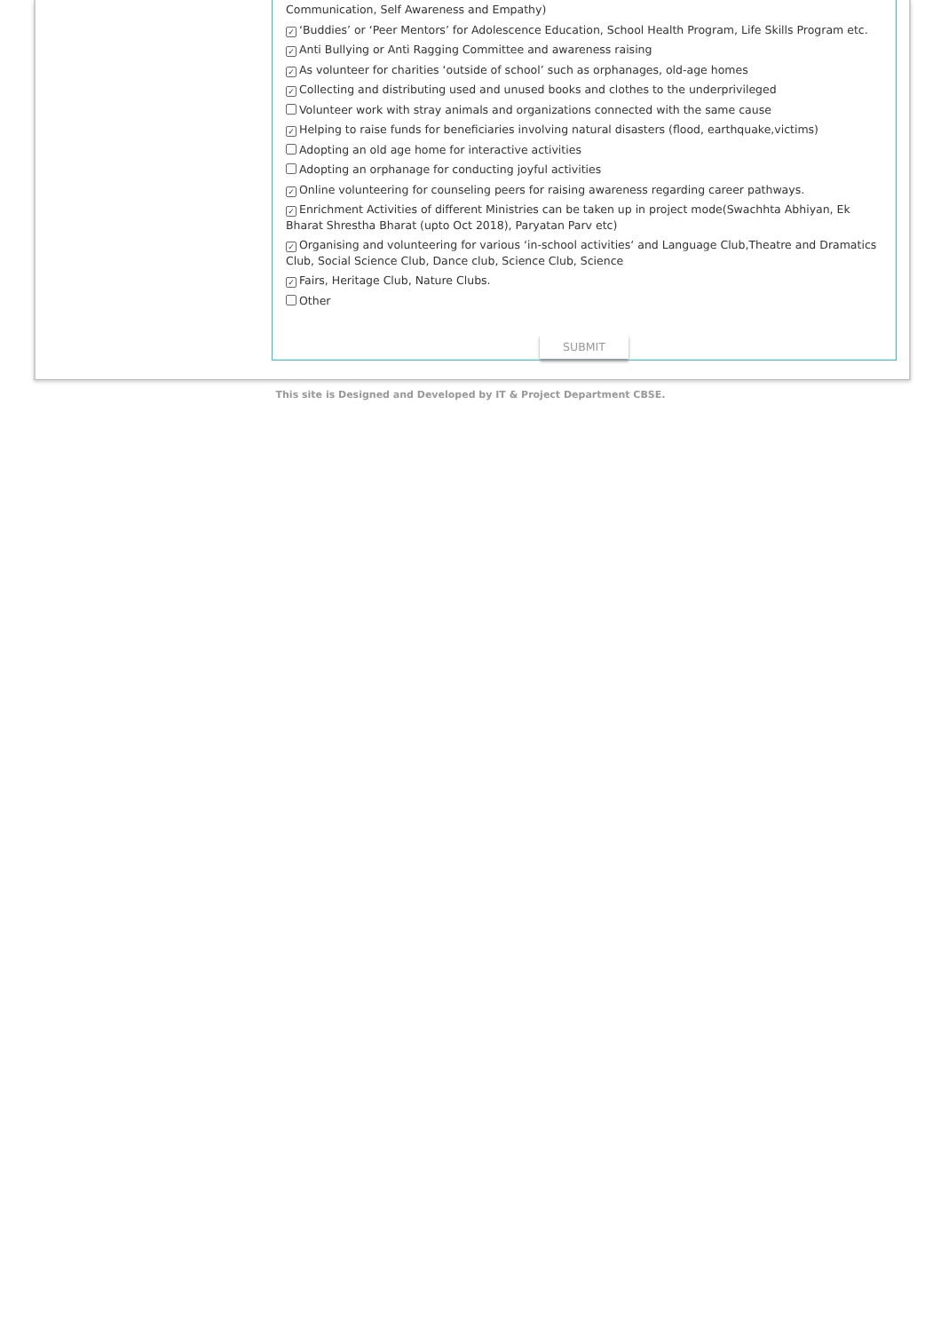Communication, Self Awareness and Empathy)
✓ ‘Buddies’ or ‘Peer Mentors’ for Adolescence Education, School Health Program, Life Skills Program etc.
✓ Anti Bullying or Anti Ragging Committee and awareness raising
✓ As volunteer for charities ‘outside of school’ such as orphanages, old-age homes
✓ Collecting and distributing used and unused books and clothes to the underprivileged
Volunteer work with stray animals and organizations connected with the same cause
✓ Helping to raise funds for beneficiaries involving natural disasters (flood, earthquake,victims)
Adopting an old age home for interactive activities
Adopting an orphanage for conducting joyful activities
✓ Online volunteering for counseling peers for raising awareness regarding career pathways.
✓ Enrichment Activities of different Ministries can be taken up in project mode(Swachhta Abhiyan, Ek Bharat Shrestha Bharat (upto Oct 2018), Paryatan Parv etc)
✓ Organising and volunteering for various ‘in-school activities‘ and Language Club,Theatre and Dramatics Club, Social Science Club, Dance club, Science Club, Science
✓ Fairs, Heritage Club, Nature Clubs.
Other
SUBMIT
This site is Designed and Developed by IT & Project Department CBSE.